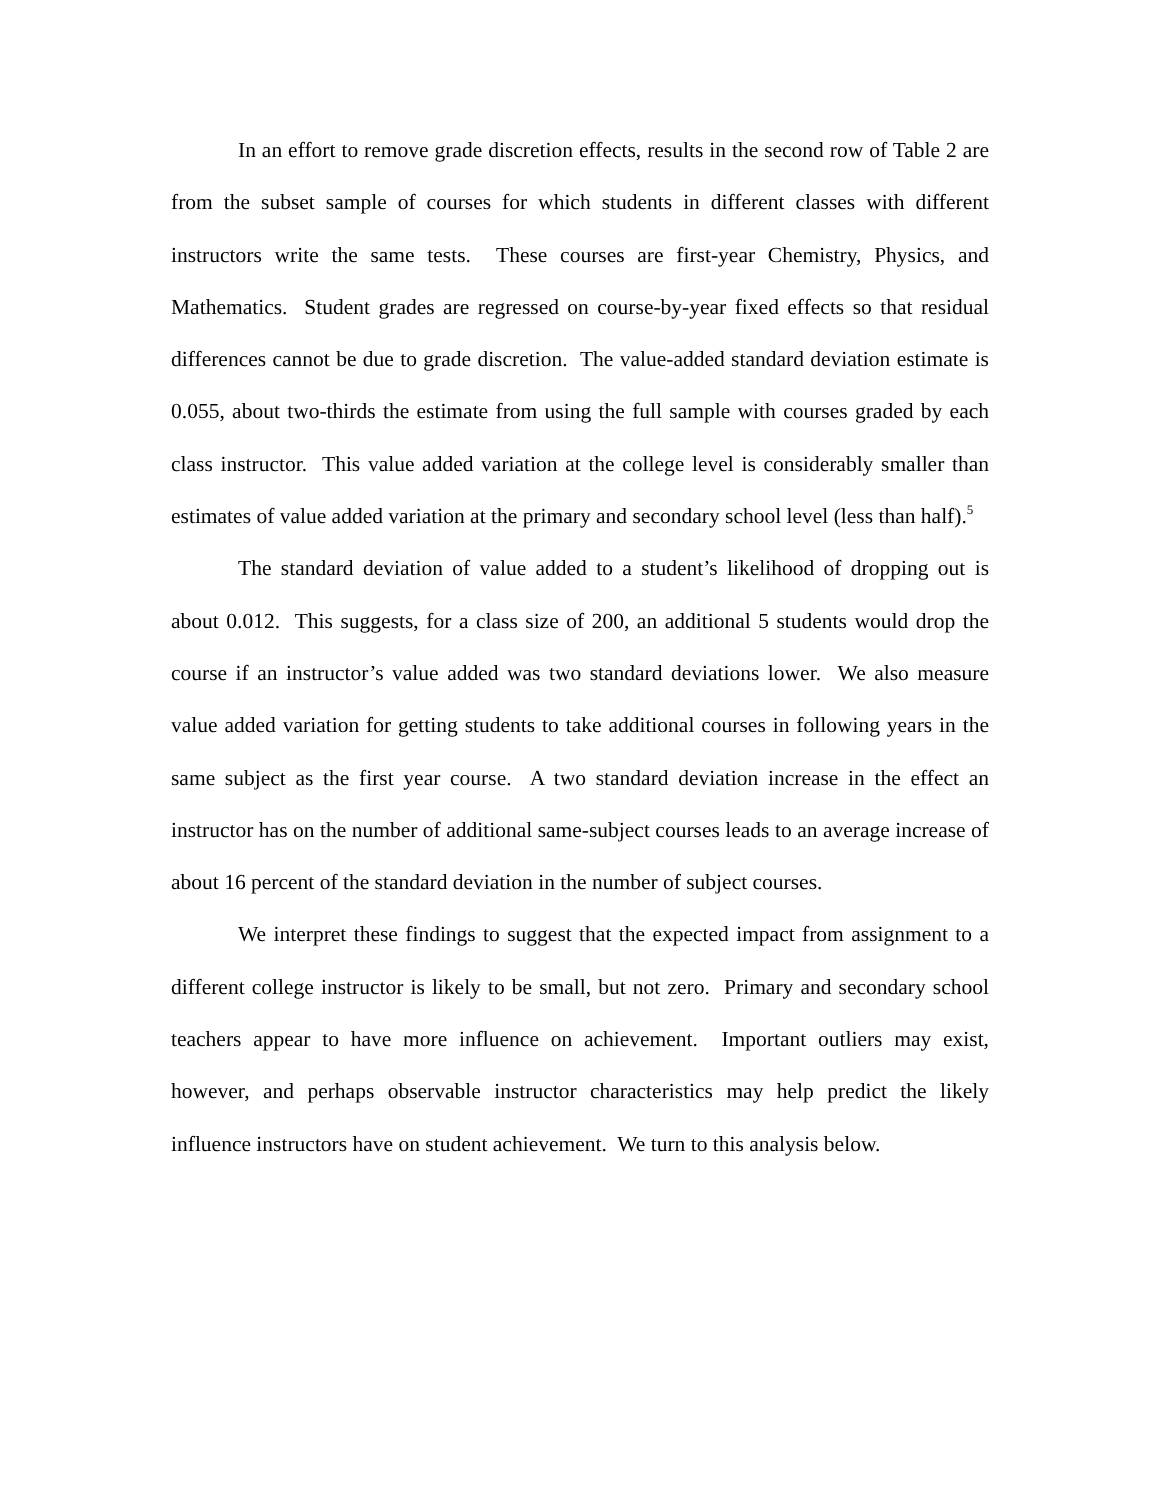In an effort to remove grade discretion effects, results in the second row of Table 2 are from the subset sample of courses for which students in different classes with different instructors write the same tests. These courses are first-year Chemistry, Physics, and Mathematics. Student grades are regressed on course-by-year fixed effects so that residual differences cannot be due to grade discretion. The value-added standard deviation estimate is 0.055, about two-thirds the estimate from using the full sample with courses graded by each class instructor. This value added variation at the college level is considerably smaller than estimates of value added variation at the primary and secondary school level (less than half).<sup>5</sup>
The standard deviation of value added to a student’s likelihood of dropping out is about 0.012. This suggests, for a class size of 200, an additional 5 students would drop the course if an instructor’s value added was two standard deviations lower. We also measure value added variation for getting students to take additional courses in following years in the same subject as the first year course. A two standard deviation increase in the effect an instructor has on the number of additional same-subject courses leads to an average increase of about 16 percent of the standard deviation in the number of subject courses.
We interpret these findings to suggest that the expected impact from assignment to a different college instructor is likely to be small, but not zero. Primary and secondary school teachers appear to have more influence on achievement. Important outliers may exist, however, and perhaps observable instructor characteristics may help predict the likely influence instructors have on student achievement. We turn to this analysis below.